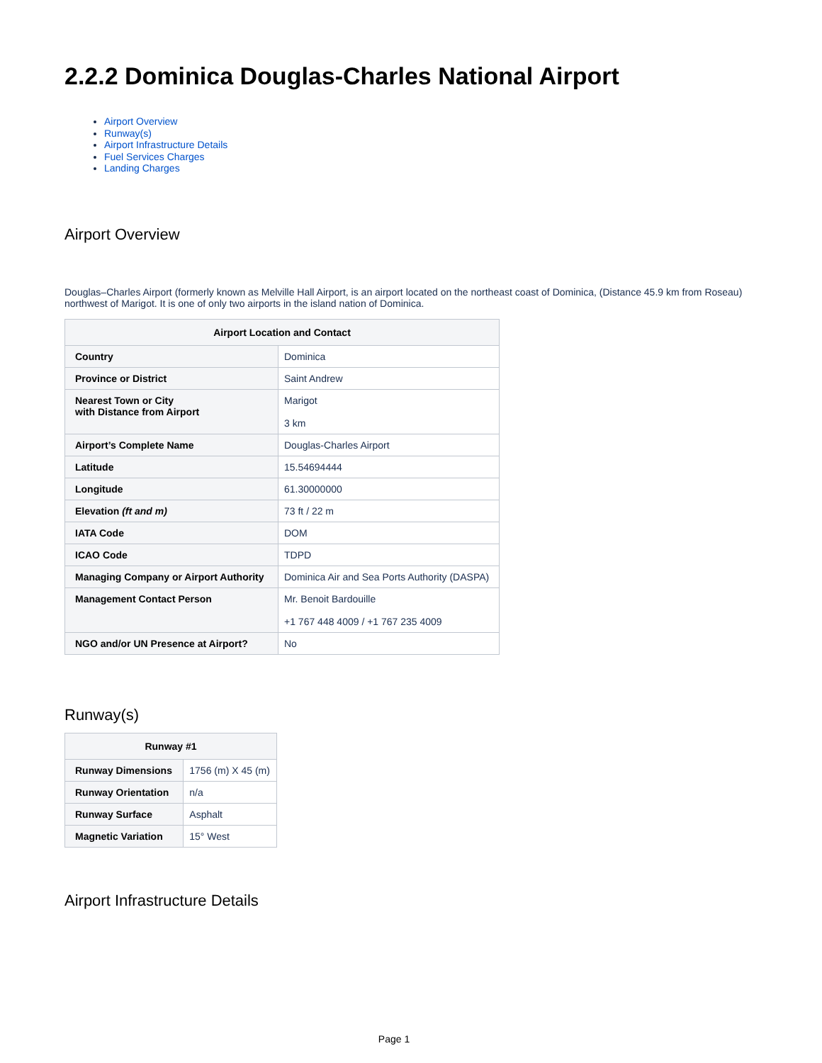2.2.2 Dominica Douglas-Charles National Airport
Airport Overview
Runway(s)
Airport Infrastructure Details
Fuel Services Charges
Landing Charges
Airport Overview
Douglas–Charles Airport (formerly known as Melville Hall Airport, is an airport located on the northeast coast of Dominica, (Distance 45.9 km from Roseau) northwest of Marigot. It is one of only two airports in the island nation of Dominica.
| Airport Location and Contact | |
| --- | --- |
| Country | Dominica |
| Province or District | Saint Andrew |
| Nearest Town or City with Distance from Airport | Marigot 3 km |
| Airport’s Complete Name | Douglas-Charles Airport |
| Latitude | 15.54694444 |
| Longitude | 61.30000000 |
| Elevation (ft and m) | 73 ft / 22 m |
| IATA Code | DOM |
| ICAO Code | TDPD |
| Managing Company or Airport Authority | Dominica Air and Sea Ports Authority (DASPA) |
| Management Contact Person | Mr. Benoit Bardouille +1 767 448 4009 / +1 767 235 4009 |
| NGO and/or UN Presence at Airport? | No |
Runway(s)
| Runway #1 | |
| --- | --- |
| Runway Dimensions | 1756 (m) X 45 (m) |
| Runway Orientation | n/a |
| Runway Surface | Asphalt |
| Magnetic Variation | 15° West |
Airport Infrastructure Details
Page 1